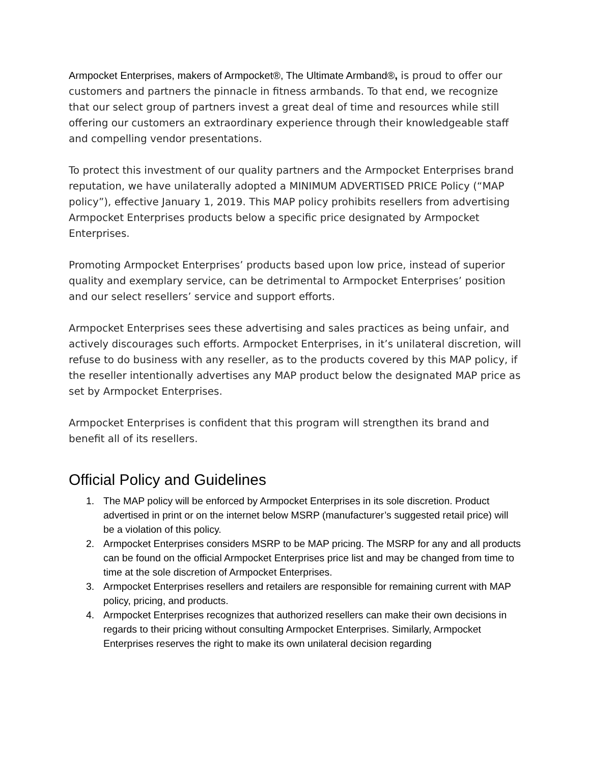Armpocket Enterprises, makers of Armpocket®, The Ultimate Armband®, is proud to offer our customers and partners the pinnacle in fitness armbands. To that end, we recognize that our select group of partners invest a great deal of time and resources while still offering our customers an extraordinary experience through their knowledgeable staff and compelling vendor presentations.
To protect this investment of our quality partners and the Armpocket Enterprises brand reputation, we have unilaterally adopted a MINIMUM ADVERTISED PRICE Policy (“MAP policy”), effective January 1, 2019. This MAP policy prohibits resellers from advertising Armpocket Enterprises products below a specific price designated by Armpocket Enterprises.
Promoting Armpocket Enterprises’ products based upon low price, instead of superior quality and exemplary service, can be detrimental to Armpocket Enterprises’ position and our select resellers’ service and support efforts.
Armpocket Enterprises sees these advertising and sales practices as being unfair, and actively discourages such efforts. Armpocket Enterprises, in it’s unilateral discretion, will refuse to do business with any reseller, as to the products covered by this MAP policy, if the reseller intentionally advertises any MAP product below the designated MAP price as set by Armpocket Enterprises.
Armpocket Enterprises is confident that this program will strengthen its brand and benefit all of its resellers.
Official Policy and Guidelines
1. The MAP policy will be enforced by Armpocket Enterprises in its sole discretion. Product advertised in print or on the internet below MSRP (manufacturer’s suggested retail price) will be a violation of this policy.
2. Armpocket Enterprises considers MSRP to be MAP pricing. The MSRP for any and all products can be found on the official Armpocket Enterprises price list and may be changed from time to time at the sole discretion of Armpocket Enterprises.
3. Armpocket Enterprises resellers and retailers are responsible for remaining current with MAP policy, pricing, and products.
4. Armpocket Enterprises recognizes that authorized resellers can make their own decisions in regards to their pricing without consulting Armpocket Enterprises. Similarly, Armpocket Enterprises reserves the right to make its own unilateral decision regarding